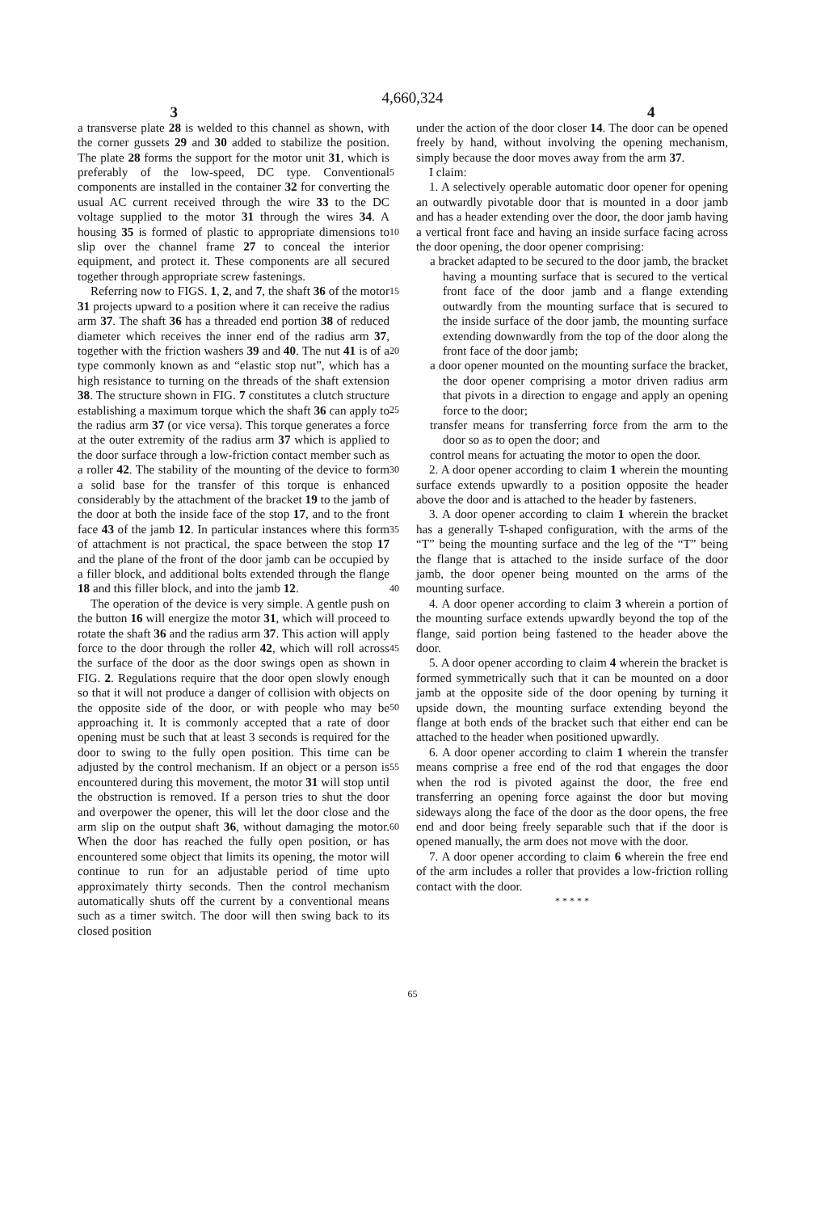4,660,324
3 4
a transverse plate 28 is welded to this channel as shown, with the corner gussets 29 and 30 added to stabilize the position. The plate 28 forms the support for the motor unit 31, which is preferably of the low-speed, DC type. Conventional components are installed in the container 32 for converting the usual AC current received through the wire 33 to the DC voltage supplied to the motor 31 through the wires 34. A housing 35 is formed of plastic to appropriate dimensions to slip over the channel frame 27 to conceal the interior equipment, and protect it. These components are all secured together through appropriate screw fastenings.
Referring now to FIGS. 1, 2, and 7, the shaft 36 of the motor 31 projects upward to a position where it can receive the radius arm 37. The shaft 36 has a threaded end portion 38 of reduced diameter which receives the inner end of the radius arm 37, together with the friction washers 39 and 40. The nut 41 is of a type commonly known as and “elastic stop nut”, which has a high resistance to turning on the threads of the shaft extension 38. The structure shown in FIG. 7 constitutes a clutch structure establishing a maximum torque which the shaft 36 can apply to the radius arm 37 (or vice versa). This torque generates a force at the outer extremity of the radius arm 37 which is applied to the door surface through a low-friction contact member such as a roller 42. The stability of the mounting of the device to form a solid base for the transfer of this torque is enhanced considerably by the attachment of the bracket 19 to the jamb of the door at both the inside face of the stop 17, and to the front face 43 of the jamb 12. In particular instances where this form of attachment is not practical, the space between the stop 17 and the plane of the front of the door jamb can be occupied by a filler block, and additional bolts extended through the flange 18 and this filler block, and into the jamb 12.
The operation of the device is very simple. A gentle push on the button 16 will energize the motor 31, which will proceed to rotate the shaft 36 and the radius arm 37. This action will apply force to the door through the roller 42, which will roll across the surface of the door as the door swings open as shown in FIG. 2. Regulations require that the door open slowly enough so that it will not produce a danger of collision with objects on the opposite side of the door, or with people who may be approaching it. It is commonly accepted that a rate of door opening must be such that at least 3 seconds is required for the door to swing to the fully open position. This time can be adjusted by the control mechanism. If an object or a person is encountered during this movement, the motor 31 will stop until the obstruction is removed. If a person tries to shut the door and overpower the opener, this will let the door close and the arm slip on the output shaft 36, without damaging the motor. When the door has reached the fully open position, or has encountered some object that limits its opening, the motor will continue to run for an adjustable period of time upto approximately thirty seconds. Then the control mechanism automatically shuts off the current by a conventional means such as a timer switch. The door will then swing back to its closed position
5
10
15
20
25
30
35
40
45
50
55
60
under the action of the door closer 14. The door can be opened freely by hand, without involving the opening mechanism, simply because the door moves away from the arm 37.
I claim:
1. A selectively operable automatic door opener for opening an outwardly pivotable door that is mounted in a door jamb and has a header extending over the door, the door jamb having a vertical front face and having an inside surface facing across the door opening, the door opener comprising:
a bracket adapted to be secured to the door jamb, the bracket having a mounting surface that is secured to the vertical front face of the door jamb and a flange extending outwardly from the mounting surface that is secured to the inside surface of the door jamb, the mounting surface extending downwardly from the top of the door along the front face of the door jamb;
a door opener mounted on the mounting surface the bracket, the door opener comprising a motor driven radius arm that pivots in a direction to engage and apply an opening force to the door;
transfer means for transferring force from the arm to the door so as to open the door; and
control means for actuating the motor to open the door.
2. A door opener according to claim 1 wherein the mounting surface extends upwardly to a position opposite the header above the door and is attached to the header by fasteners.
3. A door opener according to claim 1 wherein the bracket has a generally T-shaped configuration, with the arms of the “T” being the mounting surface and the leg of the “T” being the flange that is attached to the inside surface of the door jamb, the door opener being mounted on the arms of the mounting surface.
4. A door opener according to claim 3 wherein a portion of the mounting surface extends upwardly beyond the top of the flange, said portion being fastened to the header above the door.
5. A door opener according to claim 4 wherein the bracket is formed symmetrically such that it can be mounted on a door jamb at the opposite side of the door opening by turning it upside down, the mounting surface extending beyond the flange at both ends of the bracket such that either end can be attached to the header when positioned upwardly.
6. A door opener according to claim 1 wherein the transfer means comprise a free end of the rod that engages the door when the rod is pivoted against the door, the free end transferring an opening force against the door but moving sideways along the face of the door as the door opens, the free end and door being freely separable such that if the door is opened manually, the arm does not move with the door.
7. A door opener according to claim 6 wherein the free end of the arm includes a roller that provides a low-friction rolling contact with the door.
* * * * *
65